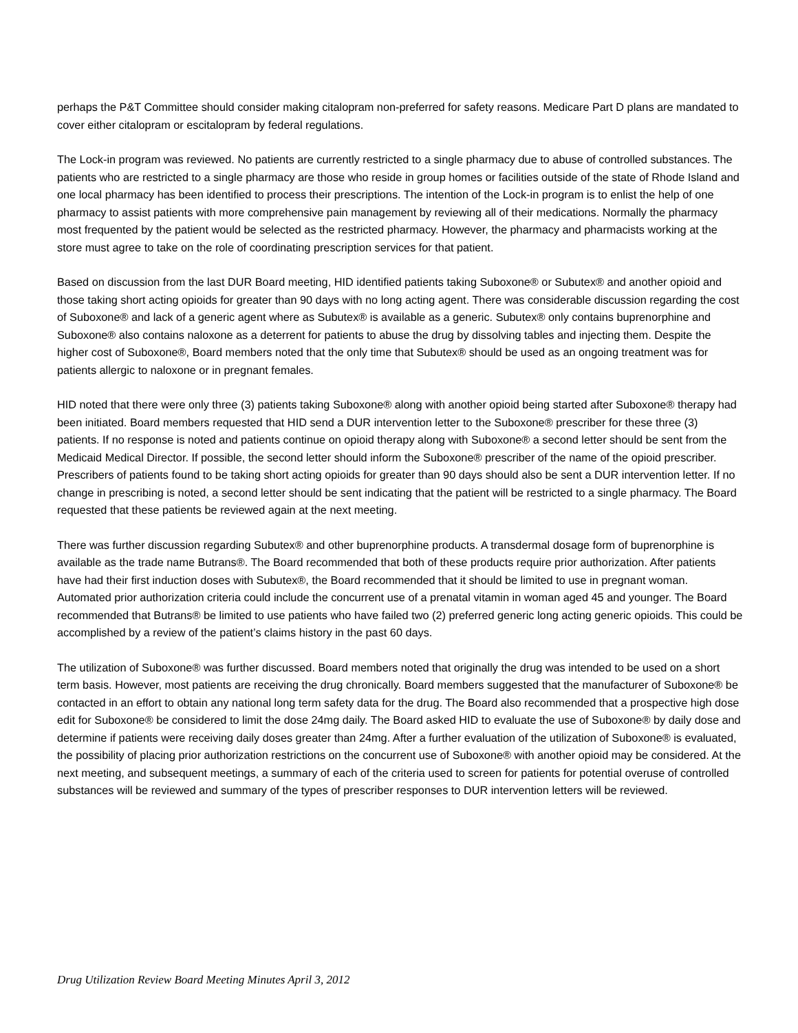perhaps the P&T Committee should consider making citalopram non-preferred for safety reasons. Medicare Part D plans are mandated to cover either citalopram or escitalopram by federal regulations.
The Lock-in program was reviewed. No patients are currently restricted to a single pharmacy due to abuse of controlled substances. The patients who are restricted to a single pharmacy are those who reside in group homes or facilities outside of the state of Rhode Island and one local pharmacy has been identified to process their prescriptions. The intention of the Lock-in program is to enlist the help of one pharmacy to assist patients with more comprehensive pain management by reviewing all of their medications. Normally the pharmacy most frequented by the patient would be selected as the restricted pharmacy. However, the pharmacy and pharmacists working at the store must agree to take on the role of coordinating prescription services for that patient.
Based on discussion from the last DUR Board meeting, HID identified patients taking Suboxone® or Subutex® and another opioid and those taking short acting opioids for greater than 90 days with no long acting agent. There was considerable discussion regarding the cost of Suboxone® and lack of a generic agent where as Subutex® is available as a generic. Subutex® only contains buprenorphine and Suboxone® also contains naloxone as a deterrent for patients to abuse the drug by dissolving tables and injecting them. Despite the higher cost of Suboxone®, Board members noted that the only time that Subutex® should be used as an ongoing treatment was for patients allergic to naloxone or in pregnant females.
HID noted that there were only three (3) patients taking Suboxone® along with another opioid being started after Suboxone® therapy had been initiated. Board members requested that HID send a DUR intervention letter to the Suboxone® prescriber for these three (3) patients. If no response is noted and patients continue on opioid therapy along with Suboxone® a second letter should be sent from the Medicaid Medical Director. If possible, the second letter should inform the Suboxone® prescriber of the name of the opioid prescriber. Prescribers of patients found to be taking short acting opioids for greater than 90 days should also be sent a DUR intervention letter. If no change in prescribing is noted, a second letter should be sent indicating that the patient will be restricted to a single pharmacy. The Board requested that these patients be reviewed again at the next meeting.
There was further discussion regarding Subutex® and other buprenorphine products. A transdermal dosage form of buprenorphine is available as the trade name Butrans®. The Board recommended that both of these products require prior authorization. After patients have had their first induction doses with Subutex®, the Board recommended that it should be limited to use in pregnant woman. Automated prior authorization criteria could include the concurrent use of a prenatal vitamin in woman aged 45 and younger. The Board recommended that Butrans® be limited to use patients who have failed two (2) preferred generic long acting generic opioids. This could be accomplished by a review of the patient’s claims history in the past 60 days.
The utilization of Suboxone® was further discussed. Board members noted that originally the drug was intended to be used on a short term basis. However, most patients are receiving the drug chronically. Board members suggested that the manufacturer of Suboxone® be contacted in an effort to obtain any national long term safety data for the drug. The Board also recommended that a prospective high dose edit for Suboxone® be considered to limit the dose 24mg daily. The Board asked HID to evaluate the use of Suboxone® by daily dose and determine if patients were receiving daily doses greater than 24mg. After a further evaluation of the utilization of Suboxone® is evaluated, the possibility of placing prior authorization restrictions on the concurrent use of Suboxone® with another opioid may be considered. At the next meeting, and subsequent meetings, a summary of each of the criteria used to screen for patients for potential overuse of controlled substances will be reviewed and summary of the types of prescriber responses to DUR intervention letters will be reviewed.
Drug Utilization Review Board Meeting Minutes April 3, 2012